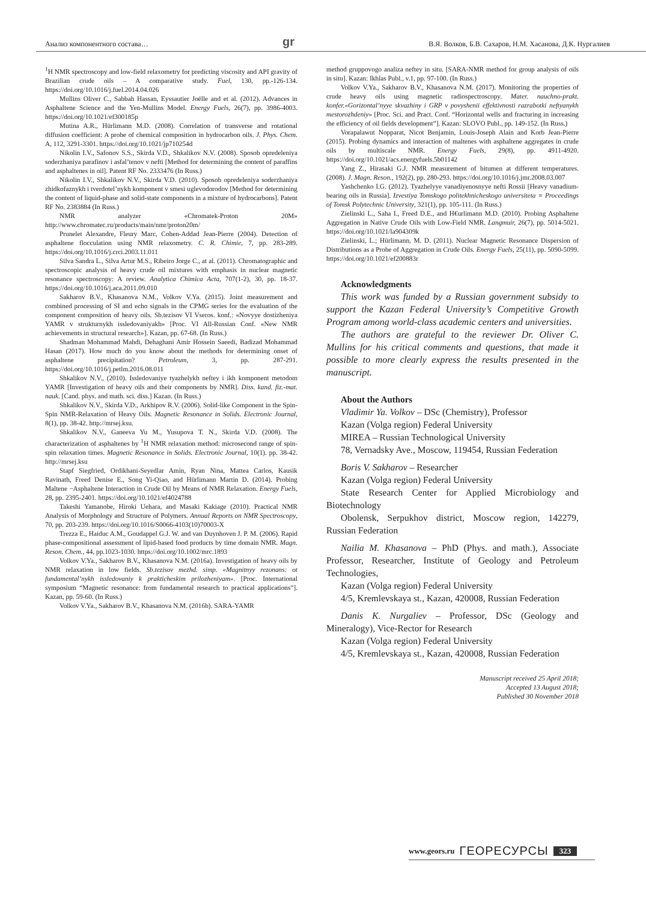Анализ компонентного состава… gr В.Я. Волков, Б.В. Сахаров, Н.М. Хасанова, Д.К. Нургалиев
<sup>1</sup>H NMR spectroscopy and low-field relaxometry for predicting viscosity and API gravity of Brazilian crude oils – A comparative study. Fuel, 130, pp.-126-134. https://doi.org/10.1016/j.fuel.2014.04.026
Mullins Oliver C., Sabbah Hassan, Eyssautier Joëlle and et al. (2012). Advances in Asphaltene Science and the Yen-Mullins Model. Energy Fuels, 26(7), pp. 3986-4003. https://doi.org/10.1021/ef300185p
Mutina A.R., Hürlimann M.D. (2008). Correlation of transverse and rotational diffusion coefficient: A probe of chemical composition in hydrocarbon oils. J. Phys. Chem. A, 112, 3291-3301. https://doi.org/10.1021/jp710254d
Nikolin I.V., Safonov S.S., Skirda V.D., Shkalikov N.V. (2008). Sposob opredeleniya soderzhaniya parafinov i asfal’tenov v nefti [Method for determining the content of paraffins and asphaltenes in oil]. Patent RF No. 2333476 (In Russ.)
Nikolin I.V., Shkalikov N.V., Skirda V.D. (2010). Sposob opredeleniya soderzhaniya zhidkofaznykh i tverdotel’nykh komponent v smesi uglevodorodov [Method for determining the content of liquid-phase and solid-state components in a mixture of hydrocarbons]. Patent RF No. 2383884 (In Russ.)
NMR analyzer «Chromatek-Proton 20M» http://www.chromatec.ru/products/main/nmr/proton20m/
Prunelet Alexandre, Fleury Marc, Cohen-Addad Jean-Pierre (2004). Detection of asphaltene flocculation using NMR relaxometry. C. R. Chimie, 7, pp. 283-289. https://doi.org/10.1016/j.crci.2003.11.011
Silva Sandra L., Silva Artur M.S., Ribeiro Jorge C., at al. (2011). Chromatographic and spectroscopic analysis of heavy crude oil mixtures with emphasis in nuclear magnetic resonance spectroscopy: A review. Analytica Chimica Acta, 707(1-2), 30, pp. 18-37. https://doi.org/10.1016/j.aca.2011.09.010
Sakharov B.V., Khasanova N.M., Volkov V.Ya. (2015). Joint measurement and combined processing of SI and echo signals in the CPMG series for the evaluation of the component composition of heavy oils. Sb.tezisov VI Vseros. konf.: «Novyye dostizheniya YAMR v strukturnykh issledovaniyakh» [Proc. VI All-Russian Conf. «New NMR achievements in structural research»]. Kazan, pp. 67-68. (In Russ.)
Shadman Mohammad Mahdi, Dehaghani Amir Hossein Saeedi, Badizad Mohammad Hasan (2017). How much do you know about the methods for determining onset of asphaltene precipitation? Petroleum, 3, pp. 287-291. https://doi.org/10.1016/j.petlm.2016.08.011
Shkalikov N.V., (2010). Issledovaniye tyazhelykh neftey i ikh komponent metodom YAMR [Investigation of heavy oils and their components by NMR]. Diss. kand. fiz.-mat. nauk. [Cand. phys. and math. sci. diss.] Kazan. (In Russ.)
Shkalikov N.V., Skirda V.D., Arkhipov R.V. (2006). Solid-like Component in the Spin-Spin NMR-Relaxation of Heavy Oils. Magnetic Resonance in Solids. Electronic Journal, 8(1), pp. 38-42. http://mrsej.ksu.
Shkalikov N.V., Ganeeva Yu M., Yusupova T. N., Skirda V.D. (2008). The characterization of asphaltenes by <sup>1</sup>H NMR relaxation method: microsecond range of spin-spin relaxation times. Magnetic Resonance in Solids. Electronic Journal, 10(1). pp. 38-42. http://mrsej.ksu
Stapf Siegfried, Ordikhani-Seyedlar Amin, Ryan Nina, Mattea Carlos, Kausik Ravinath, Freed Denise E., Song Yi-Qiao, and Hürlimann Martin D. (2014). Probing Maltene −Asphaltene Interaction in Crude Oil by Means of NMR Relaxation. Energy Fuels, 28, pp. 2395-2401. https://doi.org/10.1021/ef4024788
Takeshi Yamanobe, Hiroki Uehara, and Masaki Kakiage (2010). Practical NMR Analysis of Morphology and Structure of Polymers. Annual Reports on NMR Spectroscopy, 70, pp. 203-239. https://doi.org/10.1016/S0066-4103(10)70003-X
Trezza E., Haiduc A.M., Goudappel G.J. W. and van Duynhoven J. P. M. (2006). Rapid phase-compositional assessment of lipid-based food products by time domain NMR. Magn. Reson. Chem., 44, pp.1023-1030. https://doi.org/10.1002/mrc.1893
Volkov V.Ya., Sakharov B.V., Khasanova N.M. (2016a). Investigation of heavy oils by NMR relaxation in low fields. Sb.tezisov mezhd. simp. «Magnitnyy rezonans: ot fundamental’nykh issledovaniy k prakticheskim prilozheniyam». [Proc. International symposium “Magnetic resonance: from fundamental research to practical applications”]. Kazan, pp. 59-60. (In Russ.)
Volkov V.Ya., Sakharov B.V., Khasanova N.M. (2016b). SARA-YAMR
method gruppovogo analiza neftey in situ. [SARA-NMR method for group analysis of oils in situ]. Kazan: Ikhlas Publ., v.1, pp. 97-100. (In Russ.)
Volkov V.Ya., Sakharov B.V., Khasanova N.M. (2017). Monitoring the properties of crude heavy oils using magnetic radiospectroscopy. Mater. nauchno-prakt. konfer.«Gorizontal’nyye skvazhiny i GRP v povyshenii effektivnosti razrabotki neftyanykh mestorozhdeniy» [Proc. Sci. and Pract. Conf. “Horizontal wells and fracturing in increasing the efficiency of oil fields development”]. Kazan: SLOVO Publ., pp. 149-152. (In Russ.)
Vorapalawut Nopparat, Nicot Benjamin, Louis-Joseph Alain and Korb Jean-Pierre (2015). Probing dynamics and interaction of maltenes with asphaltene aggregates in crude oils by multiscale NMR. Energy Fuels, 29(8), pp. 4911-4920. https://doi.org/10.1021/acs.energyfuels.5b01142
Yang Z., Hirasaki G.J. NMR measurement of bitumen at different temperatures. (2008). J. Magn. Reson., 192(2), pp. 280-293. https://doi.org/10.1016/j.jmr.2008.03.007
Yashchenko I.G. (2012). Tyazhelyye vanadiyenosnyye nefti Rossii [Heavy vanadium-bearing oils in Russia]. Izvestiya Tomskogo politekhnicheskogo universiteta = Proceedings of Tomsk Polytechnic University, 321(1), pp. 105-111. (In Russ.)
Zielinski L., Saha I., Freed D.E., and H€urlimann M.D. (2010). Probing Asphaltene Aggregation in Native Crude Oils with Low-Field NMR. Langmuir, 26(7), pp. 5014-5021. https://doi.org/10.1021/la904309k
Zielinski, L.; Hürlimann, M. D. (2011). Nuclear Magnetic Resonance Dispersion of Distributions as a Probe of Aggregation in Crude Oils. Energy Fuels, 25(11), pp. 5090-5099. https://doi.org/10.1021/ef200883r
Acknowledgments
This work was funded by a Russian government subsidy to support the Kazan Federal University’s Competitive Growth Program among world-class academic centers and universities.
The authors are grateful to the reviewer Dr. Oliver C. Mullins for his critical comments and questions, that made it possible to more clearly express the results presented in the manuscript.
About the Authors
Vladimir Ya. Volkov – DSc (Chemistry), Professor
Kazan (Volga region) Federal University
MIREA – Russian Technological University
78, Vernadsky Ave., Moscow, 119454, Russian Federation
Boris V. Sakharov – Researcher
Kazan (Volga region) Federal University
State Research Center for Applied Microbiology and Biotechnology
Obolensk, Serpukhov district, Moscow region, 142279, Russian Federation
Nailia M. Khasanova – PhD (Phys. and math.), Associate Professor, Researcher, Institute of Geology and Petroleum Technologies,
Kazan (Volga region) Federal University
4/5, Kremlevskaya st., Kazan, 420008, Russian Federation
Danis K. Nurgaliev – Professor, DSc (Geology and Mineralogy), Vice-Rector for Research
Kazan (Volga region) Federal University
4/5, Kremlevskaya st., Kazan, 420008, Russian Federation
Manuscript received 25 April 2018;
Accepted 13 August 2018;
Published 30 November 2018
www.geors.ru ГЕОРЕСУРСЫ 323